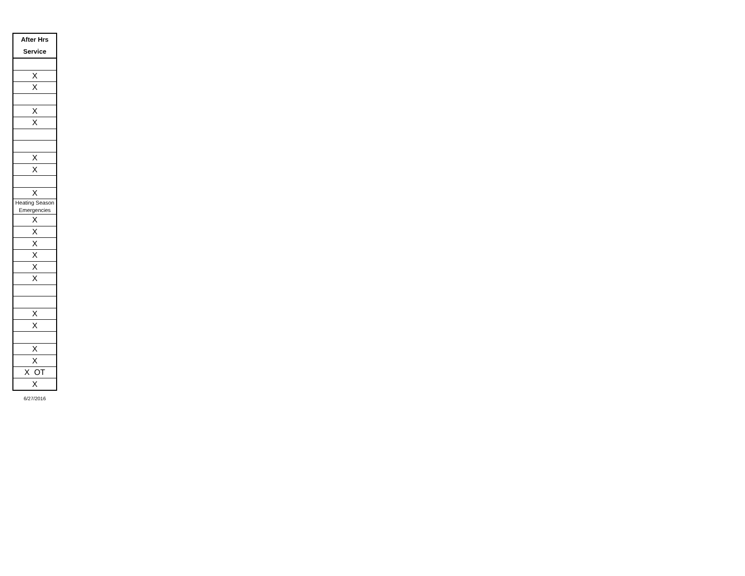| After Hrs Service |
| --- |
| X |
| X |
| X |
| X |
| X |
| X |
| X |
| Heating Season Emergencies |
| X |
| X |
| X |
| X |
| X |
| X |
| X |
| X |
| X |
| X |
| X OT |
| X |
6/27/2016